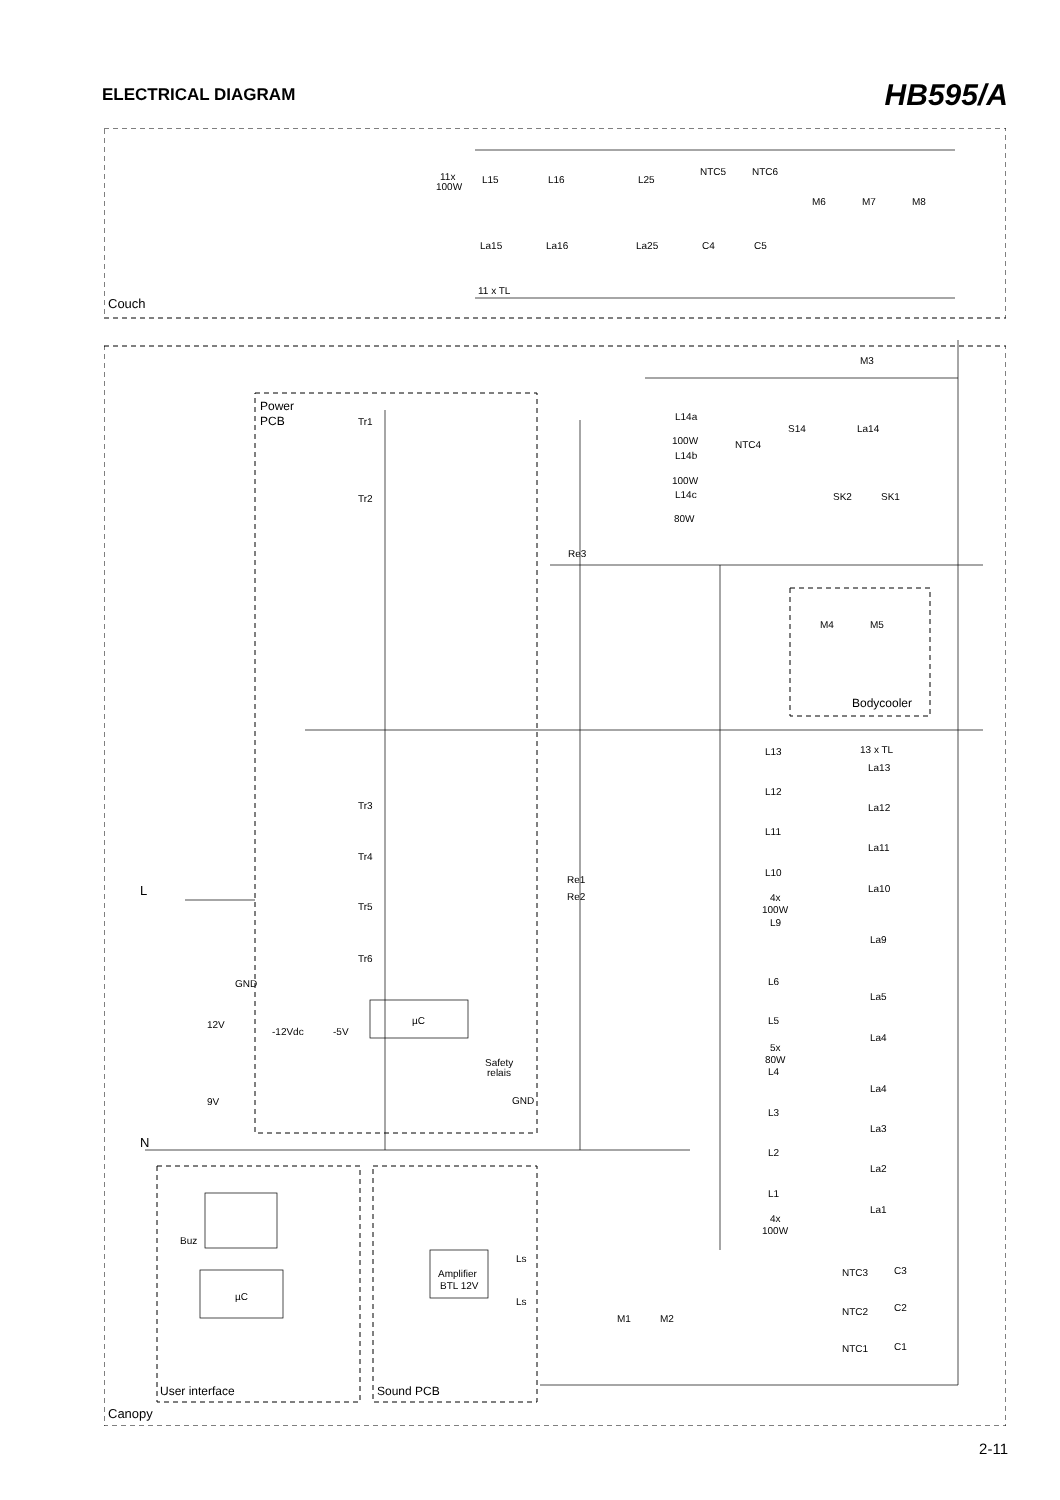ELECTRICAL DIAGRAM
HB595/A
Couch
Canopy
Power
PCB
Bodycooler
User interface
Sound PCB
11x
100W
L15
L16
L25
NTC5
NTC6
M6
M7
M8
La15
La16
La25
C4
C5
11 x TL
M3
Tr1
Tr2
L14a
100W
L14b
100W
L14c
80W
NTC4
S14
La14
SK2
SK1
Re3
M4
M5
L13
13 x TL
La13
L12
La12
L11
La11
L10
La10
4x
100W
L9
La9
L6
La5
L5
La4
5x
80W
L4
La4
L3
La3
L2
La2
L1
La1
4x
100W
Tr3
Tr4
Tr5
Tr6
Re1
Re2
L
N
GND
12V
-12Vdc
-5V
µC
9V
Safety
relais
GND
Buz
µC
Amplifier
BTL 12V
Ls
Ls
M1
M2
NTC3
C3
NTC2
C2
NTC1
C1
2-11